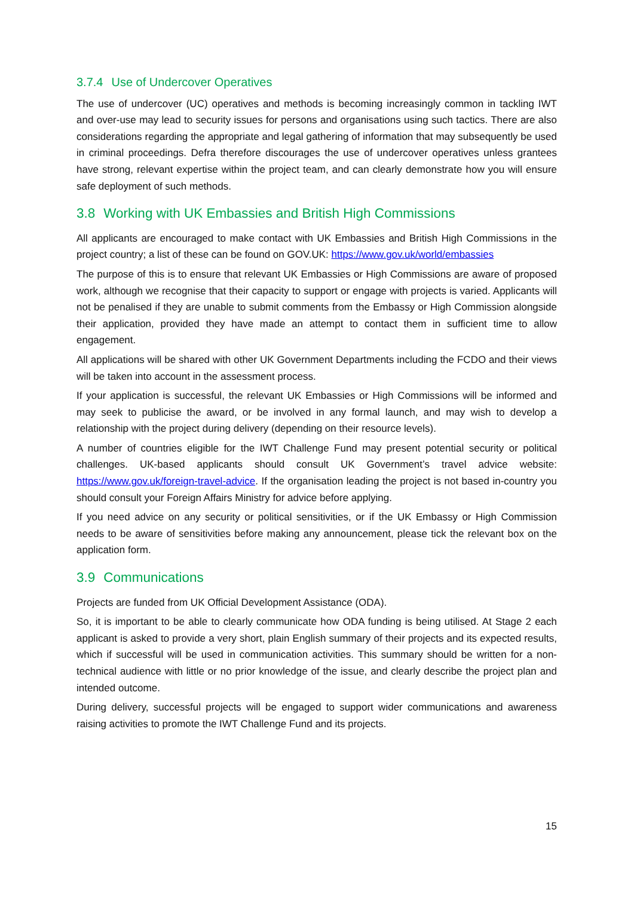3.7.4 Use of Undercover Operatives
The use of undercover (UC) operatives and methods is becoming increasingly common in tackling IWT and over-use may lead to security issues for persons and organisations using such tactics. There are also considerations regarding the appropriate and legal gathering of information that may subsequently be used in criminal proceedings. Defra therefore discourages the use of undercover operatives unless grantees have strong, relevant expertise within the project team, and can clearly demonstrate how you will ensure safe deployment of such methods.
3.8 Working with UK Embassies and British High Commissions
All applicants are encouraged to make contact with UK Embassies and British High Commissions in the project country; a list of these can be found on GOV.UK: https://www.gov.uk/world/embassies
The purpose of this is to ensure that relevant UK Embassies or High Commissions are aware of proposed work, although we recognise that their capacity to support or engage with projects is varied. Applicants will not be penalised if they are unable to submit comments from the Embassy or High Commission alongside their application, provided they have made an attempt to contact them in sufficient time to allow engagement.
All applications will be shared with other UK Government Departments including the FCDO and their views will be taken into account in the assessment process.
If your application is successful, the relevant UK Embassies or High Commissions will be informed and may seek to publicise the award, or be involved in any formal launch, and may wish to develop a relationship with the project during delivery (depending on their resource levels).
A number of countries eligible for the IWT Challenge Fund may present potential security or political challenges. UK-based applicants should consult UK Government’s travel advice website: https://www.gov.uk/foreign-travel-advice. If the organisation leading the project is not based in-country you should consult your Foreign Affairs Ministry for advice before applying.
If you need advice on any security or political sensitivities, or if the UK Embassy or High Commission needs to be aware of sensitivities before making any announcement, please tick the relevant box on the application form.
3.9 Communications
Projects are funded from UK Official Development Assistance (ODA).
So, it is important to be able to clearly communicate how ODA funding is being utilised. At Stage 2 each applicant is asked to provide a very short, plain English summary of their projects and its expected results, which if successful will be used in communication activities. This summary should be written for a non-technical audience with little or no prior knowledge of the issue, and clearly describe the project plan and intended outcome.
During delivery, successful projects will be engaged to support wider communications and awareness raising activities to promote the IWT Challenge Fund and its projects.
15